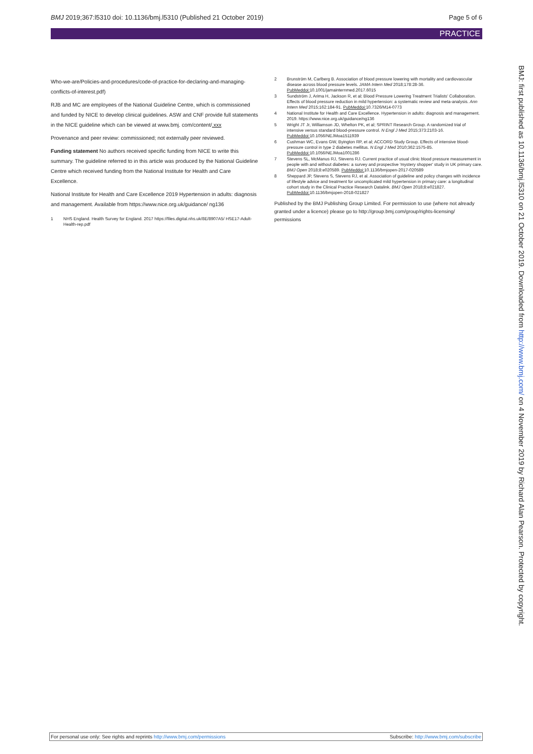BMJ 2019;367:l5310 doi: 10.1136/bmj.l5310 (Published 21 October 2019) Page 5 of 6
PRACTICE
Who-we-are/Policies-and-procedures/code-of-practice-for-declaring-and-managing-conflicts-of-interest.pdf)
RJB and MC are employees of the National Guideline Centre, which is commissioned and funded by NICE to develop clinical guidelines. ASW and CNF provide full statements in the NICE guideline which can be viewed at www.bmj. com/content/.xxx
Provenance and peer review: commissioned; not externally peer reviewed.
Funding statement No authors received specific funding from NICE to write this summary. The guideline referred to in this article was produced by the National Guideline Centre which received funding from the National Institute for Health and Care Excellence.
National Institute for Health and Care Excellence 2019 Hypertension in adults: diagnosis and management. Available from https://www.nice.org.uk/guidance/ ng136
1 NHS England. Health Survey for England. 2017 https://files.digital.nhs.uk/8E/8907A5/ HSE17-Adult-Health-rep.pdf
2 Brunström M, Carlberg B. Association of blood pressure lowering with mortality and cardiovascular disease across blood pressure levels. JAMA Intern Med 2018;178:28-36. PubMeddoi: 10.1001/jamainternmed.2017.6015
3 Sundström J, Arima H, Jackson R, et al; Blood Pressure Lowering Treatment Trialists' Collaboration. Effects of blood pressure reduction in mild hypertension: a systematic review and meta-analysis. Ann Intern Med 2015;162:184-91. PubMeddoi: 10.7326/M14-0773
4 National Institute for Health and Care Excellence. Hypertension in adults: diagnosis and management. 2019. https://www.nice.org.uk/guidance/ng136
5 Wright JT Jr, Williamson JD, Whelton PK, et al; SPRINT Research Group. A randomized trial of intensive versus standard blood-pressure control. N Engl J Med 2015;373:2103-16. PubMeddoi: 10.1056/NEJMoa1511939
6 Cushman WC, Evans GW, Byington RP, et al; ACCORD Study Group. Effects of intensive blood-pressure control in type 2 diabetes mellitus. N Engl J Med 2010;362:1575-85. PubMeddoi: 10.1056/NEJMoa1001286
7 Stevens SL, McManus RJ, Stevens RJ. Current practice of usual clinic blood pressure measurement in people with and without diabetes: a survey and prospective 'mystery shopper' study in UK primary care. BMJ Open 2018;8:e020589. PubMeddoi: 10.1136/bmjopen-2017-020589
8 Sheppard JP, Stevens S, Stevens RJ, et al. Association of guideline and policy changes with incidence of lifestyle advice and treatment for uncomplicated mild hypertension in primary care: a longitudinal cohort study in the Clinical Practice Research Datalink. BMJ Open 2018;8:e021827. PubMeddoi: 10.1136/bmjopen-2018-021827
Published by the BMJ Publishing Group Limited. For permission to use (where not already granted under a licence) please go to http://group.bmj.com/group/rights-licensing/ permissions
BMJ: first published as 10.1136/bmj.l5310 on 21 October 2019. Downloaded from http://www.bmj.com/ on 4 November 2019 by Richard Alan Pearson. Protected by copyright.
For personal use only: See rights and reprints http://www.bmj.com/permissions Subscribe: http://www.bmj.com/subscribe